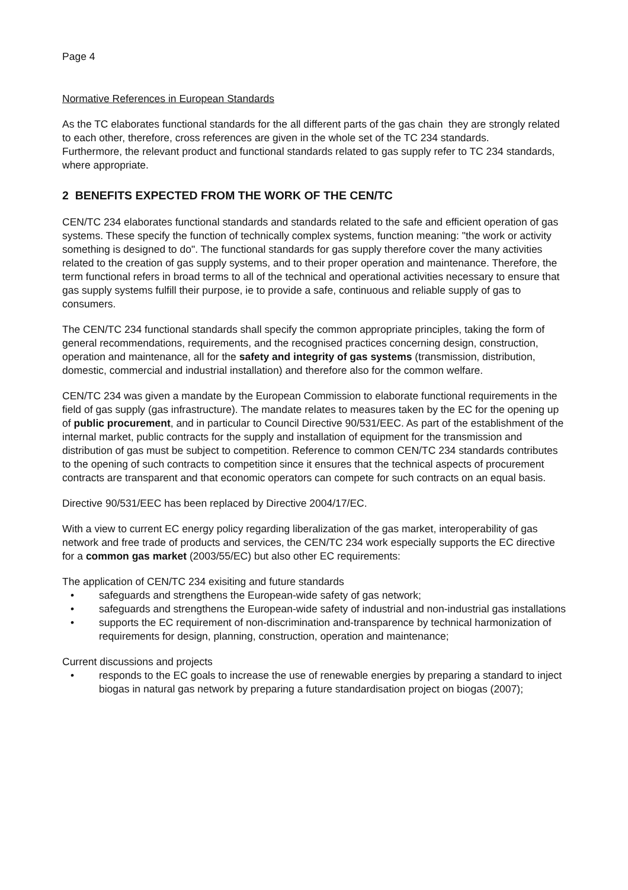Page 4
Normative References in European Standards
As the TC elaborates functional standards for the all different parts of the gas chain they are strongly related to each other, therefore, cross references are given in the whole set of the TC 234 standards.
Furthermore, the relevant product and functional standards related to gas supply refer to TC 234 standards, where appropriate.
2 BENEFITS EXPECTED FROM THE WORK OF THE CEN/TC
CEN/TC 234 elaborates functional standards and standards related to the safe and efficient operation of gas systems. These specify the function of technically complex systems, function meaning: "the work or activity something is designed to do". The functional standards for gas supply therefore cover the many activities related to the creation of gas supply systems, and to their proper operation and maintenance. Therefore, the term functional refers in broad terms to all of the technical and operational activities necessary to ensure that gas supply systems fulfill their purpose, ie to provide a safe, continuous and reliable supply of gas to consumers.
The CEN/TC 234 functional standards shall specify the common appropriate principles, taking the form of general recommendations, requirements, and the recognised practices concerning design, construction, operation and maintenance, all for the safety and integrity of gas systems (transmission, distribution, domestic, commercial and industrial installation) and therefore also for the common welfare.
CEN/TC 234 was given a mandate by the European Commission to elaborate functional requirements in the field of gas supply (gas infrastructure). The mandate relates to measures taken by the EC for the opening up of public procurement, and in particular to Council Directive 90/531/EEC. As part of the establishment of the internal market, public contracts for the supply and installation of equipment for the transmission and distribution of gas must be subject to competition. Reference to common CEN/TC 234 standards contributes to the opening of such contracts to competition since it ensures that the technical aspects of procurement contracts are transparent and that economic operators can compete for such contracts on an equal basis.
Directive 90/531/EEC has been replaced by Directive 2004/17/EC.
With a view to current EC energy policy regarding liberalization of the gas market, interoperability of gas network and free trade of products and services, the CEN/TC 234 work especially supports the EC directive for a common gas market (2003/55/EC) but also other EC requirements:
The application of CEN/TC 234 exisiting and future standards
• safeguards and strengthens the European-wide safety of gas network;
• safeguards and strengthens the European-wide safety of industrial and non-industrial gas installations
• supports the EC requirement of non-discrimination and-transparence by technical harmonization of requirements for design, planning, construction, operation and maintenance;
Current discussions and projects
• responds to the EC goals to increase the use of renewable energies by preparing a standard to inject biogas in natural gas network by preparing a future standardisation project on biogas (2007);